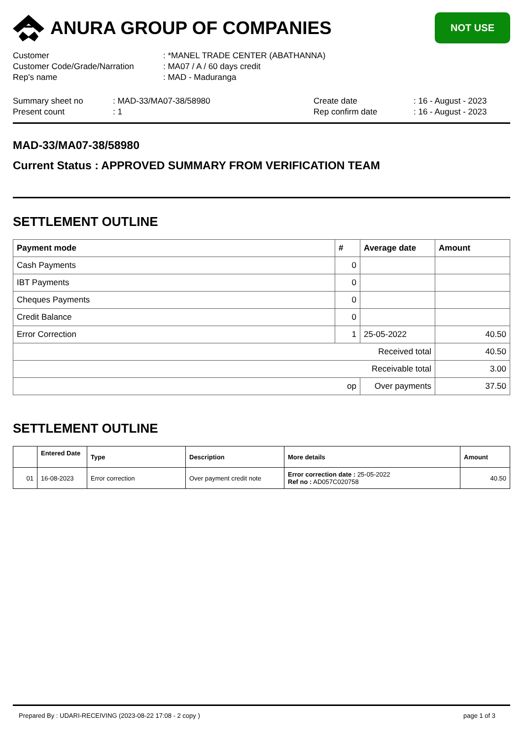ANURA GROUP OF COMPANIES
NOT USE
Customer: *MANEL TRADE CENTER (ABATHANNA)
Customer Code/Grade/Narration: MA07 / A / 60 days credit
Rep's name: MAD - Maduranga
Summary sheet no: MAD-33/MA07-38/58980
Present count: 1
Create date: 16 - August - 2023
Rep confirm date: 16 - August - 2023
MAD-33/MA07-38/58980
Current Status : APPROVED SUMMARY FROM VERIFICATION TEAM
SETTLEMENT OUTLINE
| Payment mode | # | Average date | Amount |
| --- | --- | --- | --- |
| Cash Payments | 0 | | |
| IBT Payments | 0 | | |
| Cheques Payments | 0 | | |
| Credit Balance | 0 | | |
| Error Correction | 1 | 25-05-2022 | 40.50 |
| Received total | | | 40.50 |
| Receivable total | | | 3.00 |
| op | | Over payments | 37.50 |
SETTLEMENT OUTLINE
| | Entered Date | Type | Description | More details | Amount |
| --- | --- | --- | --- | --- | --- |
| 01 | 16-08-2023 | Error correction | Over payment credit note | Error correction date : 25-05-2022 Ref no : AD057C020758 | 40.50 |
Prepared By : UDARI-RECEIVING (2023-08-22 17:08 - 2 copy ) page 1 of 3